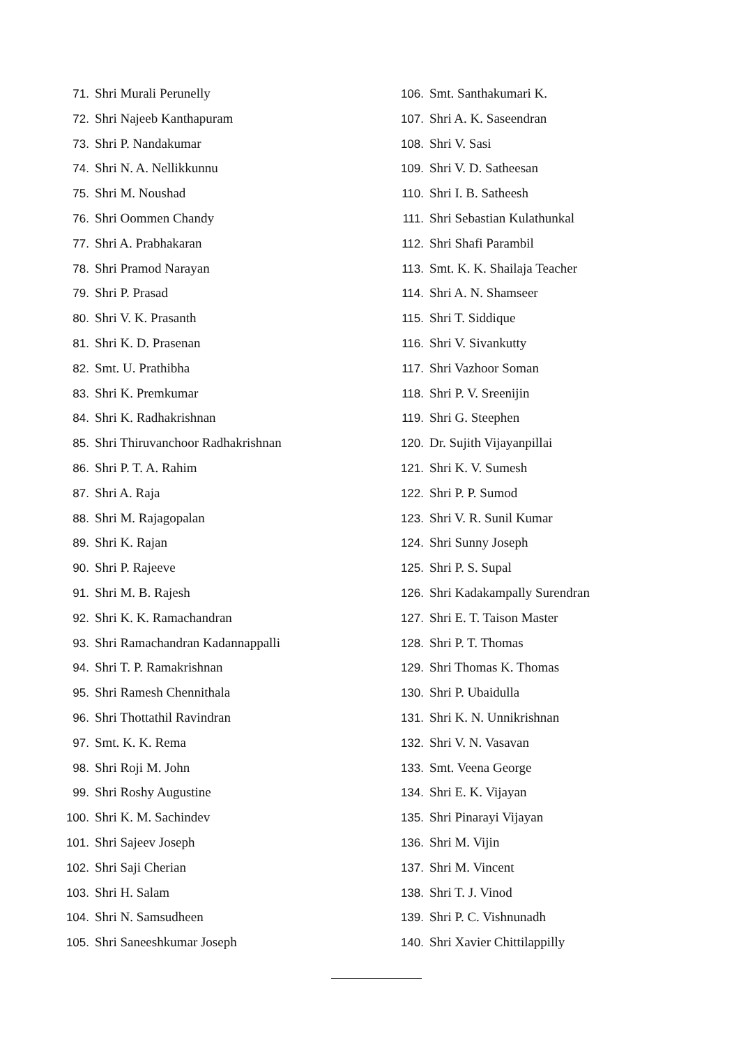71. Shri Murali Perunelly
72. Shri Najeeb Kanthapuram
73. Shri P. Nandakumar
74. Shri N. A. Nellikkunnu
75. Shri M. Noushad
76. Shri Oommen Chandy
77. Shri A. Prabhakaran
78. Shri Pramod Narayan
79. Shri P. Prasad
80. Shri V. K. Prasanth
81. Shri K. D. Prasenan
82. Smt. U. Prathibha
83. Shri K. Premkumar
84. Shri K. Radhakrishnan
85. Shri Thiruvanchoor Radhakrishnan
86. Shri P. T. A. Rahim
87. Shri A. Raja
88. Shri M. Rajagopalan
89. Shri K. Rajan
90. Shri P. Rajeeve
91. Shri M. B. Rajesh
92. Shri K. K. Ramachandran
93. Shri Ramachandran Kadannappalli
94. Shri T. P. Ramakrishnan
95. Shri Ramesh Chennithala
96. Shri Thottathil Ravindran
97. Smt. K. K. Rema
98. Shri Roji M. John
99. Shri Roshy Augustine
100. Shri K. M. Sachindev
101. Shri Sajeev Joseph
102. Shri Saji Cherian
103. Shri H. Salam
104. Shri N. Samsudheen
105. Shri Saneeshkumar Joseph
106. Smt. Santhakumari K.
107. Shri A. K. Saseendran
108. Shri V. Sasi
109. Shri V. D. Satheesan
110. Shri I. B. Satheesh
111. Shri Sebastian Kulathunkal
112. Shri Shafi Parambil
113. Smt. K. K. Shailaja Teacher
114. Shri A. N. Shamseer
115. Shri T. Siddique
116. Shri V. Sivankutty
117. Shri Vazhoor Soman
118. Shri P. V. Sreenijin
119. Shri G. Steephen
120. Dr. Sujith Vijayanpillai
121. Shri K. V. Sumesh
122. Shri P. P. Sumod
123. Shri V. R. Sunil Kumar
124. Shri Sunny Joseph
125. Shri P. S. Supal
126. Shri Kadakampally Surendran
127. Shri E. T. Taison Master
128. Shri P. T. Thomas
129. Shri Thomas K. Thomas
130. Shri P. Ubaidulla
131. Shri K. N. Unnikrishnan
132. Shri V. N. Vasavan
133. Smt. Veena George
134. Shri E. K. Vijayan
135. Shri Pinarayi Vijayan
136. Shri M. Vijin
137. Shri M. Vincent
138. Shri T. J. Vinod
139. Shri P. C. Vishnunadh
140. Shri Xavier Chittilappilly